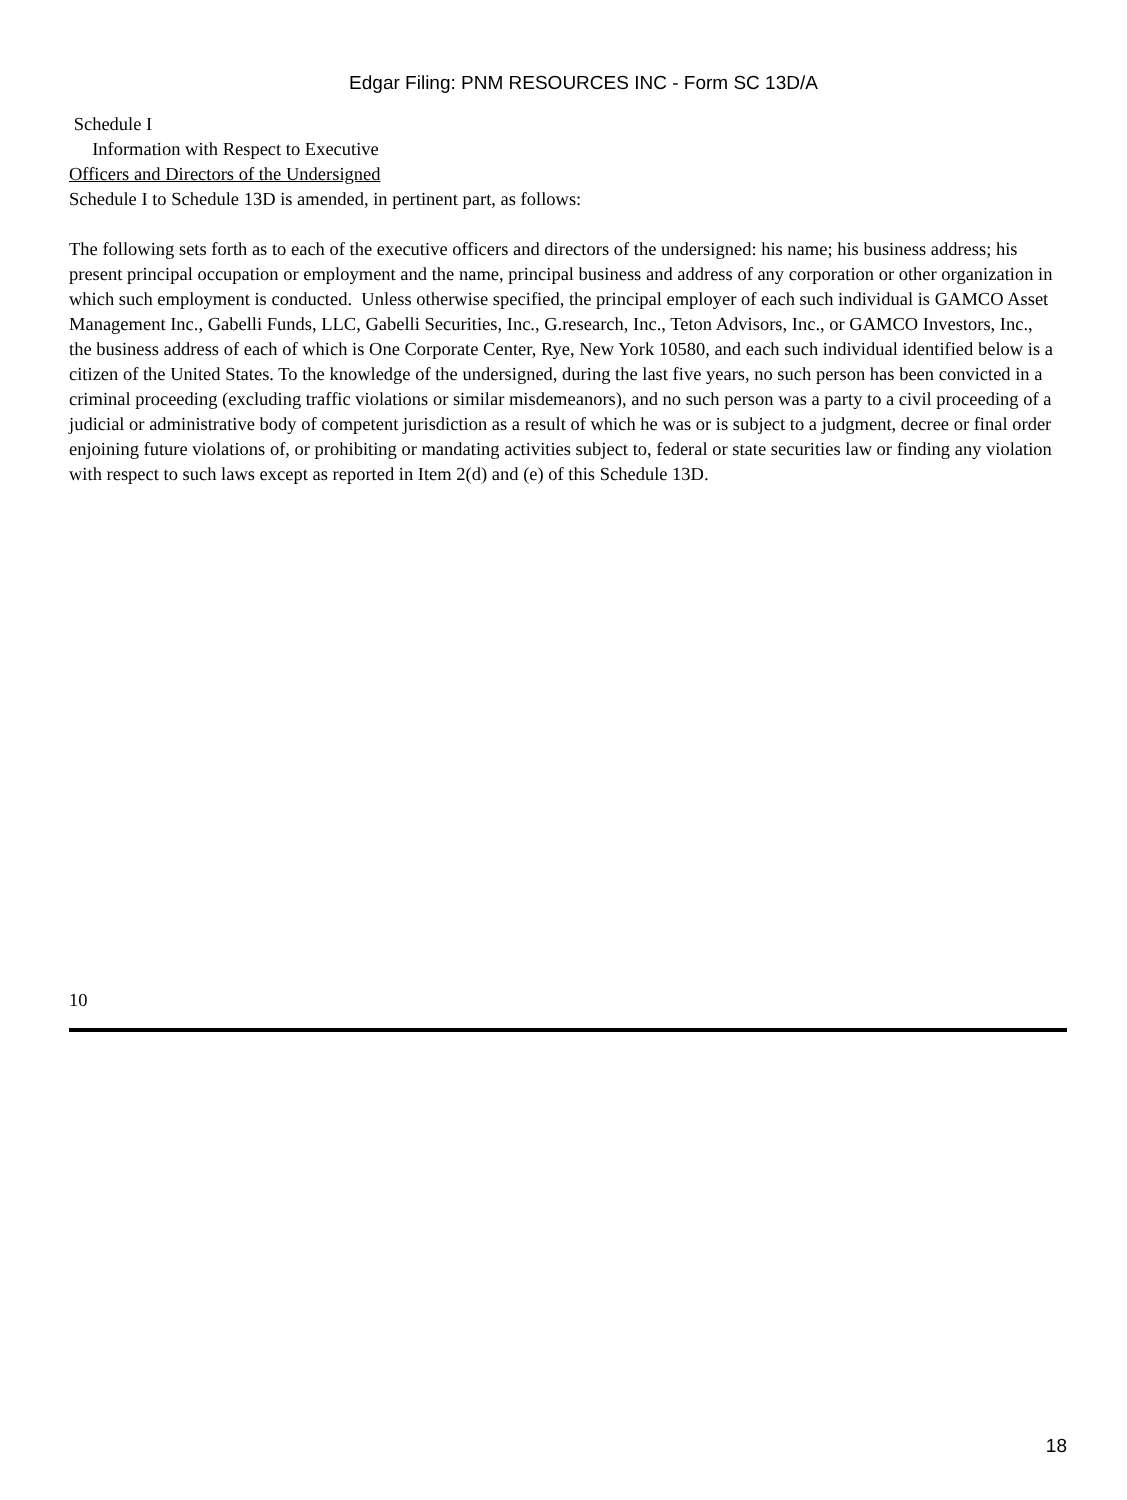Edgar Filing: PNM RESOURCES INC - Form SC 13D/A
Schedule I
Information with Respect to Executive
Officers and Directors of the Undersigned
Schedule I to Schedule 13D is amended, in pertinent part, as follows:
The following sets forth as to each of the executive officers and directors of the undersigned: his name; his business address; his present principal occupation or employment and the name, principal business and address of any corporation or other organization in which such employment is conducted. Unless otherwise specified, the principal employer of each such individual is GAMCO Asset Management Inc., Gabelli Funds, LLC, Gabelli Securities, Inc., G.research, Inc., Teton Advisors, Inc., or GAMCO Investors, Inc., the business address of each of which is One Corporate Center, Rye, New York 10580, and each such individual identified below is a citizen of the United States. To the knowledge of the undersigned, during the last five years, no such person has been convicted in a criminal proceeding (excluding traffic violations or similar misdemeanors), and no such person was a party to a civil proceeding of a judicial or administrative body of competent jurisdiction as a result of which he was or is subject to a judgment, decree or final order enjoining future violations of, or prohibiting or mandating activities subject to, federal or state securities law or finding any violation with respect to such laws except as reported in Item 2(d) and (e) of this Schedule 13D.
10
18